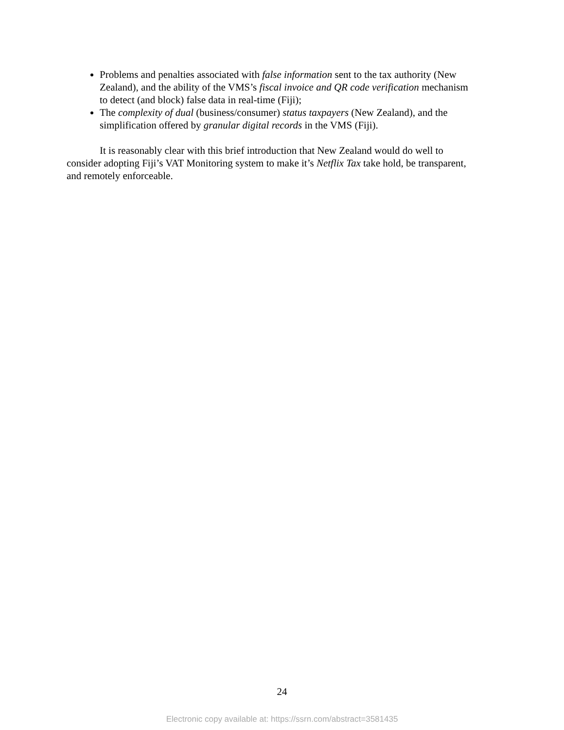Problems and penalties associated with false information sent to the tax authority (New Zealand), and the ability of the VMS’s fiscal invoice and QR code verification mechanism to detect (and block) false data in real-time (Fiji);
The complexity of dual (business/consumer) status taxpayers (New Zealand), and the simplification offered by granular digital records in the VMS (Fiji).
It is reasonably clear with this brief introduction that New Zealand would do well to consider adopting Fiji’s VAT Monitoring system to make it’s Netflix Tax take hold, be transparent, and remotely enforceable.
24
Electronic copy available at: https://ssrn.com/abstract=3581435